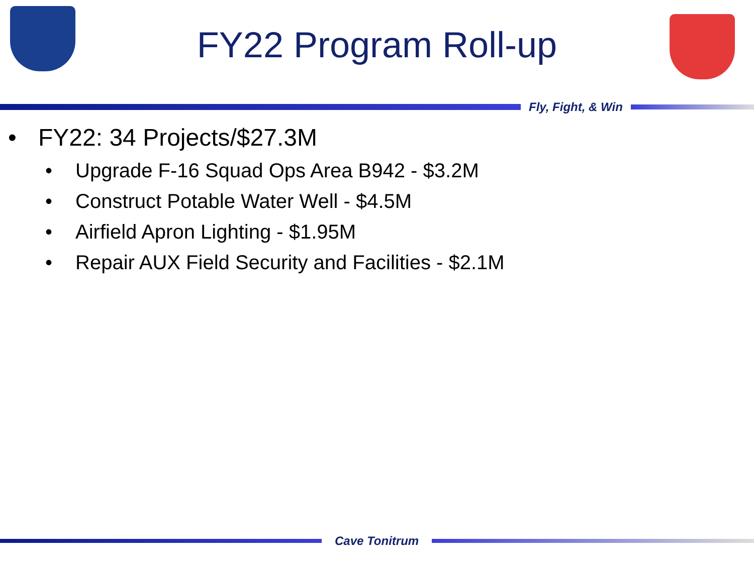FY22 Program Roll-up
Fly, Fight, & Win
• FY22: 34 Projects/$27.3M
• Upgrade F-16 Squad Ops Area B942 - $3.2M
• Construct Potable Water Well - $4.5M
• Airfield Apron Lighting - $1.95M
• Repair AUX Field Security and Facilities - $2.1M
Cave Tonitrum